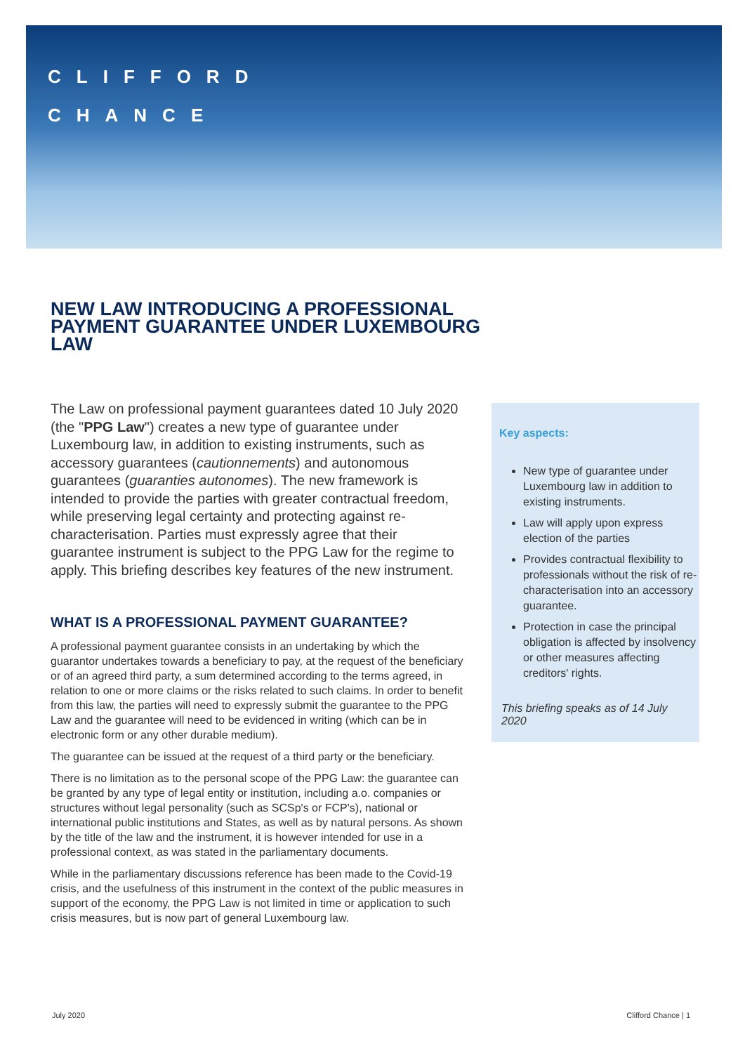CLIFFORD
CHANCE
NEW LAW INTRODUCING A PROFESSIONAL PAYMENT GUARANTEE UNDER LUXEMBOURG LAW
The Law on professional payment guarantees dated 10 July 2020 (the "PPG Law") creates a new type of guarantee under Luxembourg law, in addition to existing instruments, such as accessory guarantees (cautionnements) and autonomous guarantees (guaranties autonomes). The new framework is intended to provide the parties with greater contractual freedom, while preserving legal certainty and protecting against re-characterisation. Parties must expressly agree that their guarantee instrument is subject to the PPG Law for the regime to apply. This briefing describes key features of the new instrument.
WHAT IS A PROFESSIONAL PAYMENT GUARANTEE?
A professional payment guarantee consists in an undertaking by which the guarantor undertakes towards a beneficiary to pay, at the request of the beneficiary or of an agreed third party, a sum determined according to the terms agreed, in relation to one or more claims or the risks related to such claims. In order to benefit from this law, the parties will need to expressly submit the guarantee to the PPG Law and the guarantee will need to be evidenced in writing (which can be in electronic form or any other durable medium).
The guarantee can be issued at the request of a third party or the beneficiary.
There is no limitation as to the personal scope of the PPG Law: the guarantee can be granted by any type of legal entity or institution, including a.o. companies or structures without legal personality (such as SCSp's or FCP's), national or international public institutions and States, as well as by natural persons. As shown by the title of the law and the instrument, it is however intended for use in a professional context, as was stated in the parliamentary documents.
While in the parliamentary discussions reference has been made to the Covid-19 crisis, and the usefulness of this instrument in the context of the public measures in support of the economy, the PPG Law is not limited in time or application to such crisis measures, but is now part of general Luxembourg law.
Key aspects:
New type of guarantee under Luxembourg law in addition to existing instruments.
Law will apply upon express election of the parties
Provides contractual flexibility to professionals without the risk of re-characterisation into an accessory guarantee.
Protection in case the principal obligation is affected by insolvency or other measures affecting creditors' rights.
This briefing speaks as of 14 July 2020
July 2020 Clifford Chance | 1